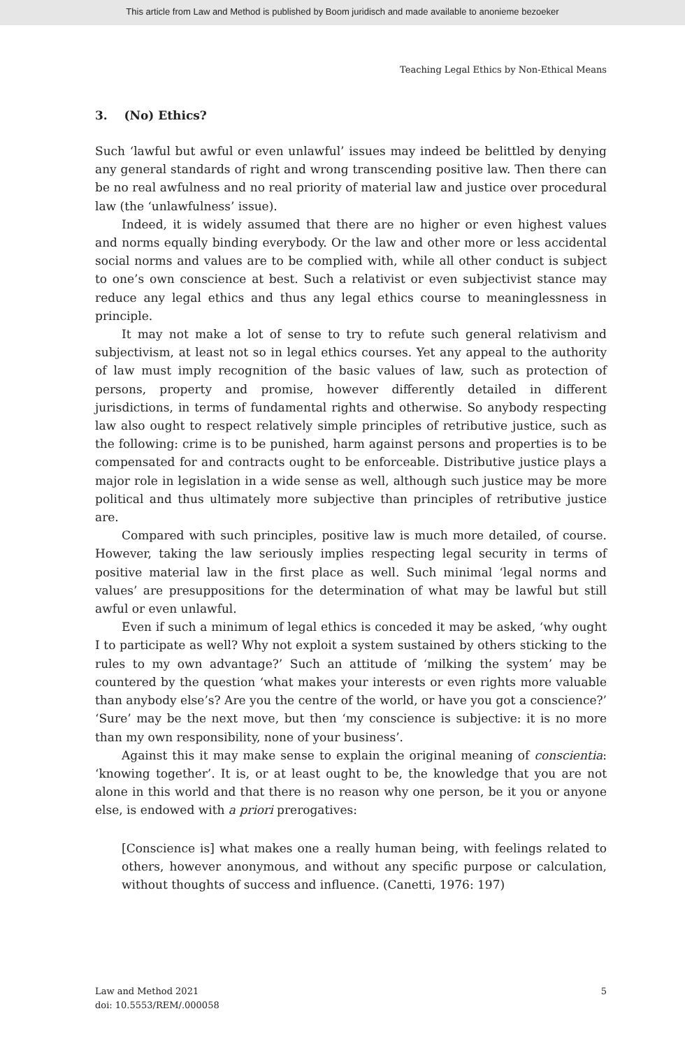This article from Law and Method is published by Boom juridisch and made available to anonieme bezoeker
Teaching Legal Ethics by Non-Ethical Means
3. (No) Ethics?
Such ‘lawful but awful or even unlawful’ issues may indeed be belittled by denying any general standards of right and wrong transcending positive law. Then there can be no real awfulness and no real priority of material law and justice over procedural law (the ‘unlawfulness’ issue).
Indeed, it is widely assumed that there are no higher or even highest values and norms equally binding everybody. Or the law and other more or less accidental social norms and values are to be complied with, while all other conduct is subject to one’s own conscience at best. Such a relativist or even subjectivist stance may reduce any legal ethics and thus any legal ethics course to meaninglessness in principle.
It may not make a lot of sense to try to refute such general relativism and subjectivism, at least not so in legal ethics courses. Yet any appeal to the authority of law must imply recognition of the basic values of law, such as protection of persons, property and promise, however differently detailed in different jurisdictions, in terms of fundamental rights and otherwise. So anybody respecting law also ought to respect relatively simple principles of retributive justice, such as the following: crime is to be punished, harm against persons and properties is to be compensated for and contracts ought to be enforceable. Distributive justice plays a major role in legislation in a wide sense as well, although such justice may be more political and thus ultimately more subjective than principles of retributive justice are.
Compared with such principles, positive law is much more detailed, of course. However, taking the law seriously implies respecting legal security in terms of positive material law in the first place as well. Such minimal ‘legal norms and values’ are presuppositions for the determination of what may be lawful but still awful or even unlawful.
Even if such a minimum of legal ethics is conceded it may be asked, ‘why ought I to participate as well? Why not exploit a system sustained by others sticking to the rules to my own advantage?’ Such an attitude of ‘milking the system’ may be countered by the question ‘what makes your interests or even rights more valuable than anybody else’s? Are you the centre of the world, or have you got a conscience?’ ‘Sure’ may be the next move, but then ‘my conscience is subjective: it is no more than my own responsibility, none of your business’.
Against this it may make sense to explain the original meaning of conscientia: ‘knowing together’. It is, or at least ought to be, the knowledge that you are not alone in this world and that there is no reason why one person, be it you or anyone else, is endowed with a priori prerogatives:
[Conscience is] what makes one a really human being, with feelings related to others, however anonymous, and without any specific purpose or calculation, without thoughts of success and influence. (Canetti, 1976: 197)
Law and Method 2021
doi: 10.5553/REM/.000058
5